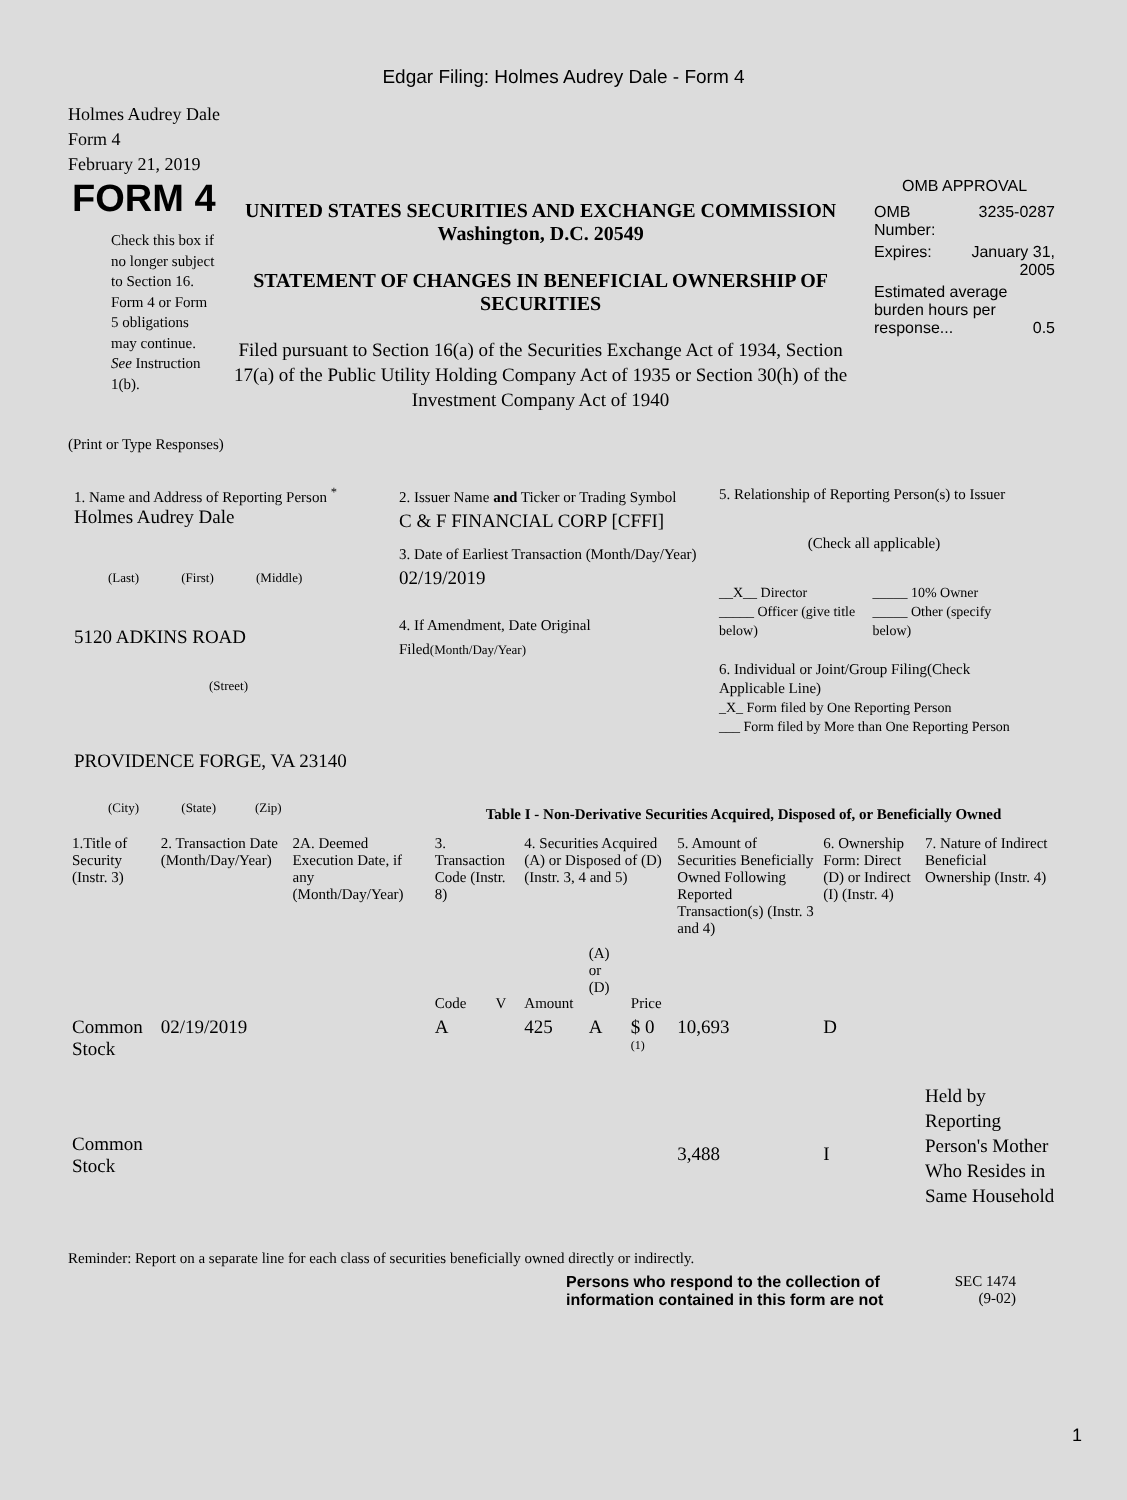Edgar Filing: Holmes Audrey Dale - Form 4
Holmes Audrey Dale
Form 4
February 21, 2019
FORM 4
Check this box if no longer subject to Section 16. Form 4 or Form 5 obligations may continue. See Instruction 1(b).
UNITED STATES SECURITIES AND EXCHANGE COMMISSION
Washington, D.C. 20549
STATEMENT OF CHANGES IN BENEFICIAL OWNERSHIP OF SECURITIES
Filed pursuant to Section 16(a) of the Securities Exchange Act of 1934, Section 17(a) of the Public Utility Holding Company Act of 1935 or Section 30(h) of the Investment Company Act of 1940
OMB APPROVAL
| OMB Number: | 3235-0287 |
| Expires: | January 31, 2005 |
| Estimated average burden hours per response... 0.5 | |
(Print or Type Responses)
1. Name and Address of Reporting Person <sup>*</sup>
Holmes Audrey Dale
(Last) (First) (Middle)
5120 ADKINS ROAD
(Street)
PROVIDENCE FORGE, VA 23140
(City) (State) (Zip)
2. Issuer Name and Ticker or Trading Symbol
C & F FINANCIAL CORP [CFFI]
3. Date of Earliest Transaction (Month/Day/Year)
02/19/2019
4. If Amendment, Date Original Filed(Month/Day/Year)
5. Relationship of Reporting Person(s) to Issuer
(Check all applicable)
__X__ Director
_____ Officer (give title below)
_____ 10% Owner
_____ Other (specify below)
6. Individual or Joint/Group Filing(Check Applicable Line)
_X_ Form filed by One Reporting Person
___ Form filed by More than One Reporting Person
Table I - Non-Derivative Securities Acquired, Disposed of, or Beneficially Owned
| 1.Title of Security (Instr. 3) | 2. Transaction Date (Month/Day/Year) | 2A. Deemed Execution Date, if any (Month/Day/Year) | 3. Transaction Code (Instr. 8) | | 4. Securities Acquired (A) or Disposed of (D) (Instr. 3, 4 and 5) | | | 5. Amount of Securities Beneficially Owned Following Reported Transaction(s) (Instr. 3 and 4) | 6. Ownership Form: Direct (D) or Indirect (I) (Instr. 4) | 7. Nature of Indirect Beneficial Ownership (Instr. 4) |
| --- | --- | --- | --- | --- | --- | --- | --- | --- | --- | --- |
| | | | Code | V | Amount | (A) or (D) | Price | | | |
| Common Stock | 02/19/2019 | | A | | 425 | A | $ 0 <sup>(1)</sup> | 10,693 | D | |
| Common Stock | | | | | | | | 3,488 | I | Held by Reporting Person's Mother Who Resides in Same Household |
Reminder: Report on a separate line for each class of securities beneficially owned directly or indirectly.
Persons who respond to the collection of information contained in this form are not
SEC 1474
(9-02)
1